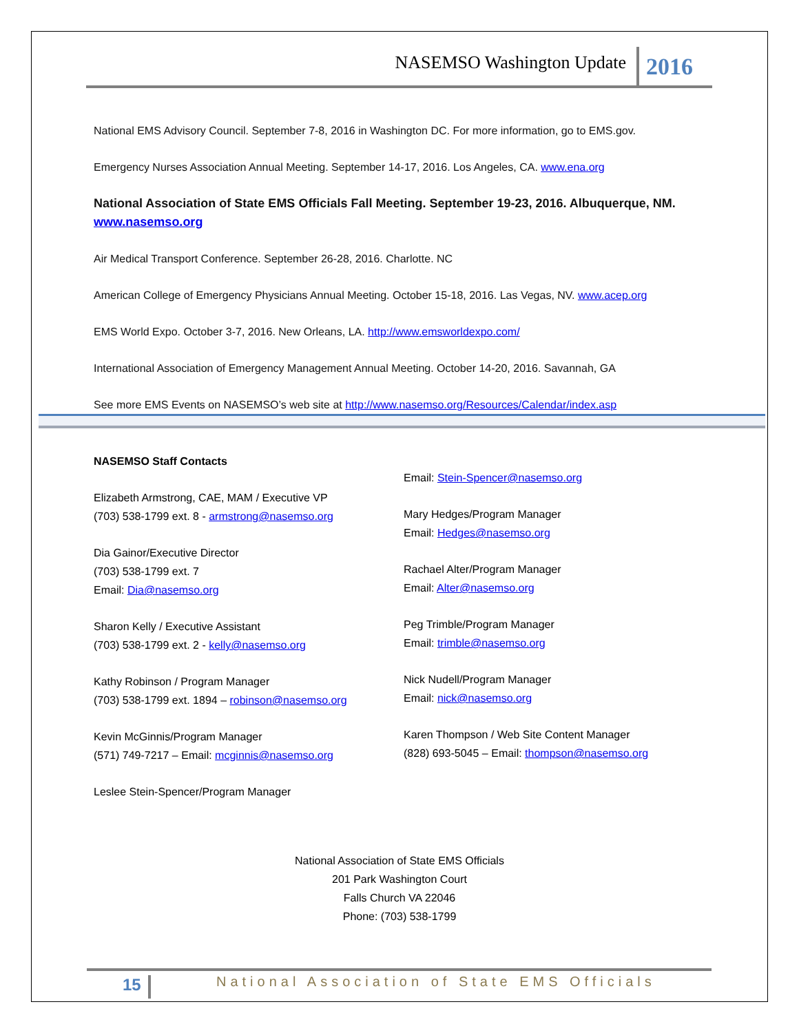NASEMSO Washington Update 2016
National EMS Advisory Council. September 7-8, 2016 in Washington DC. For more information, go to EMS.gov.
Emergency Nurses Association Annual Meeting. September 14-17, 2016. Los Angeles, CA. www.ena.org
National Association of State EMS Officials Fall Meeting. September 19-23, 2016. Albuquerque, NM. www.nasemso.org
Air Medical Transport Conference. September 26-28, 2016. Charlotte. NC
American College of Emergency Physicians Annual Meeting. October 15-18, 2016. Las Vegas, NV. www.acep.org
EMS World Expo. October 3-7, 2016. New Orleans, LA. http://www.emsworldexpo.com/
International Association of Emergency Management Annual Meeting. October 14-20, 2016. Savannah, GA
See more EMS Events on NASEMSO’s web site at http://www.nasemso.org/Resources/Calendar/index.asp
NASEMSO Staff Contacts
Elizabeth Armstrong, CAE, MAM / Executive VP
(703) 538-1799 ext. 8 - armstrong@nasemso.org
Dia Gainor/Executive Director
(703) 538-1799 ext. 7
Email: Dia@nasemso.org
Sharon Kelly / Executive Assistant
(703) 538-1799 ext. 2 - kelly@nasemso.org
Kathy Robinson / Program Manager
(703) 538-1799 ext. 1894 – robinson@nasemso.org
Kevin McGinnis/Program Manager
(571) 749-7217 – Email: mcginnis@nasemso.org
Leslee Stein-Spencer/Program Manager
Email: Stein-Spencer@nasemso.org
Mary Hedges/Program Manager
Email: Hedges@nasemso.org
Rachael Alter/Program Manager
Email: Alter@nasemso.org
Peg Trimble/Program Manager
Email: trimble@nasemso.org
Nick Nudell/Program Manager
Email: nick@nasemso.org
Karen Thompson / Web Site Content Manager
(828) 693-5045 – Email: thompson@nasemso.org
National Association of State EMS Officials
201 Park Washington Court
Falls Church VA 22046
Phone: (703) 538-1799
15 National Association of State EMS Officials